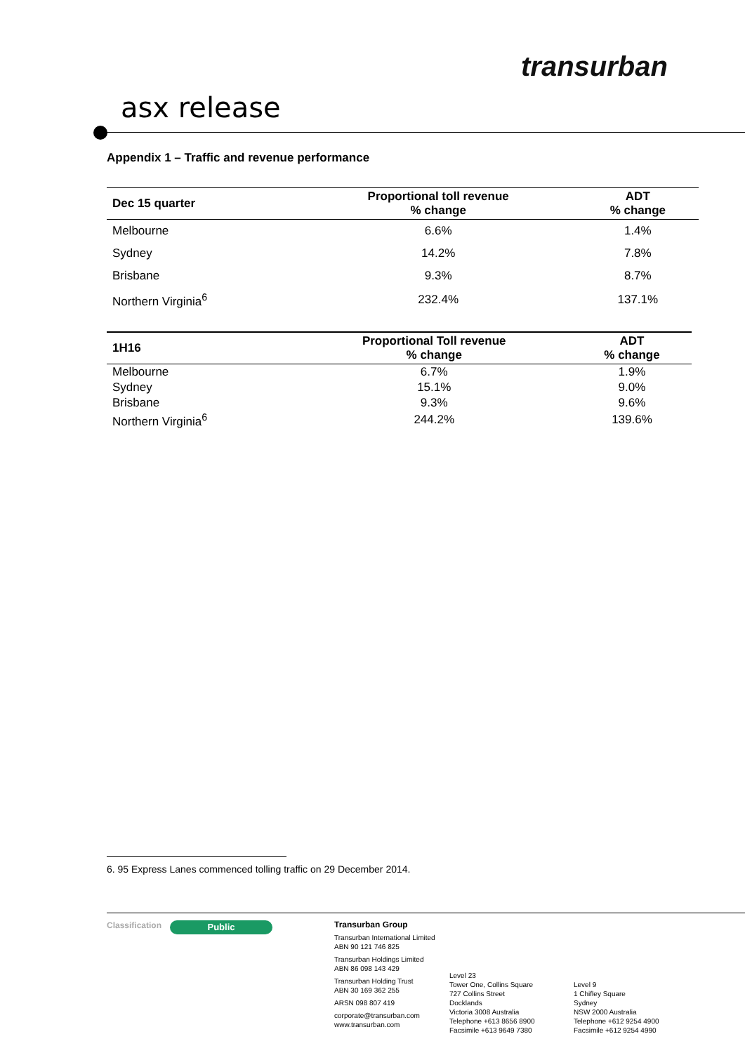transurban
asx release
Appendix 1 – Traffic and revenue performance
| Dec 15 quarter | Proportional toll revenue % change | ADT % change |
| --- | --- | --- |
| Melbourne | 6.6% | 1.4% |
| Sydney | 14.2% | 7.8% |
| Brisbane | 9.3% | 8.7% |
| Northern Virginia<sup>6</sup> | 232.4% | 137.1% |
| 1H16 | Proportional Toll revenue % change | ADT % change |
| --- | --- | --- |
| Melbourne | 6.7% | 1.9% |
| Sydney | 15.1% | 9.0% |
| Brisbane | 9.3% | 9.6% |
| Northern Virginia<sup>6</sup> | 244.2% | 139.6% |
6. 95 Express Lanes commenced tolling traffic on 29 December 2014.
Classification
Public
Transurban Group
Transurban International Limited
ABN 90 121 746 825
Transurban Holdings Limited
ABN 86 098 143 429
Transurban Holding Trust
ABN 30 169 362 255
ARSN 098 807 419
corporate@transurban.com
www.transurban.com
Level 23
Tower One, Collins Square
727 Collins Street
Docklands
Victoria 3008 Australia
Telephone +613 8656 8900
Facsimile +613 9649 7380
Level 9
1 Chifley Square
Sydney
NSW 2000 Australia
Telephone +612 9254 4900
Facsimile +612 9254 4990